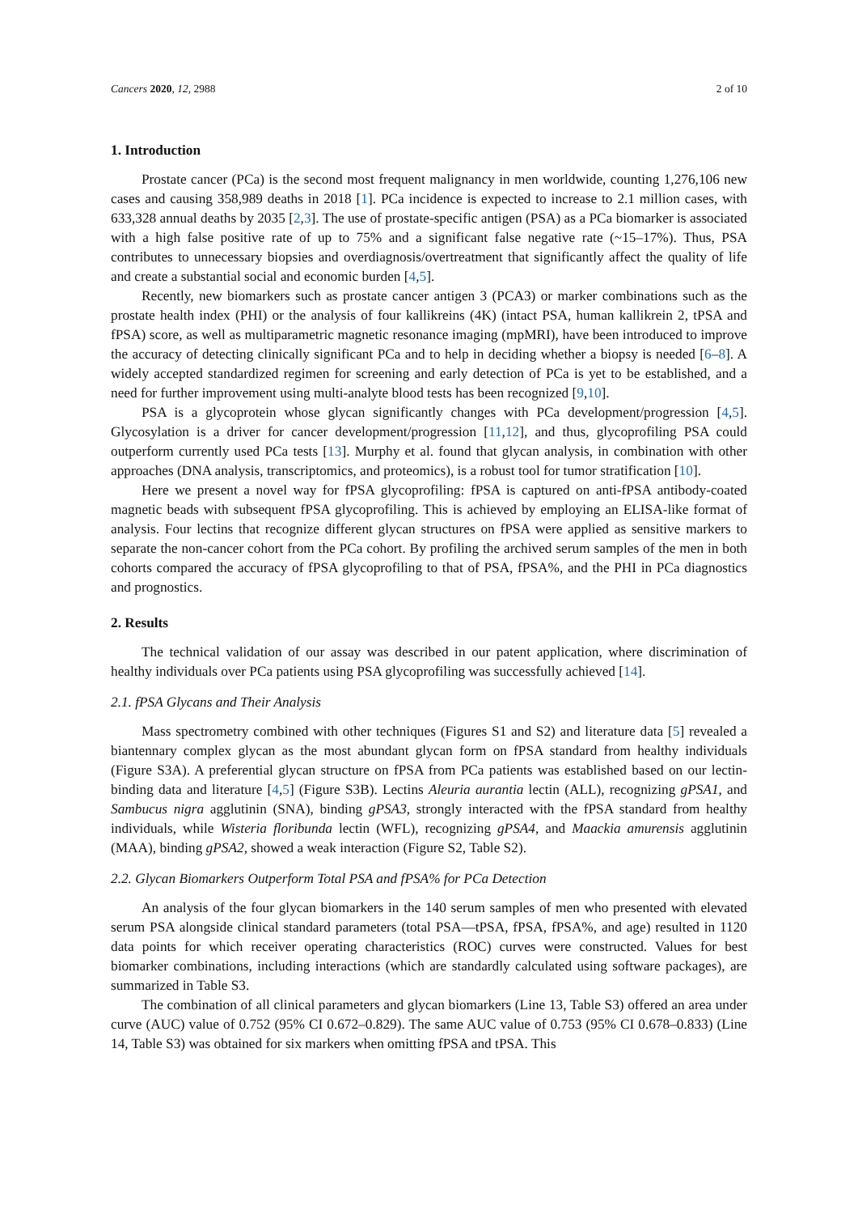Cancers 2020, 12, 2988 2 of 10
1. Introduction
Prostate cancer (PCa) is the second most frequent malignancy in men worldwide, counting 1,276,106 new cases and causing 358,989 deaths in 2018 [1]. PCa incidence is expected to increase to 2.1 million cases, with 633,328 annual deaths by 2035 [2,3]. The use of prostate-specific antigen (PSA) as a PCa biomarker is associated with a high false positive rate of up to 75% and a significant false negative rate (~15–17%). Thus, PSA contributes to unnecessary biopsies and overdiagnosis/overtreatment that significantly affect the quality of life and create a substantial social and economic burden [4,5].
Recently, new biomarkers such as prostate cancer antigen 3 (PCA3) or marker combinations such as the prostate health index (PHI) or the analysis of four kallikreins (4K) (intact PSA, human kallikrein 2, tPSA and fPSA) score, as well as multiparametric magnetic resonance imaging (mpMRI), have been introduced to improve the accuracy of detecting clinically significant PCa and to help in deciding whether a biopsy is needed [6–8]. A widely accepted standardized regimen for screening and early detection of PCa is yet to be established, and a need for further improvement using multi-analyte blood tests has been recognized [9,10].
PSA is a glycoprotein whose glycan significantly changes with PCa development/progression [4,5]. Glycosylation is a driver for cancer development/progression [11,12], and thus, glycoprofiling PSA could outperform currently used PCa tests [13]. Murphy et al. found that glycan analysis, in combination with other approaches (DNA analysis, transcriptomics, and proteomics), is a robust tool for tumor stratification [10].
Here we present a novel way for fPSA glycoprofiling: fPSA is captured on anti-fPSA antibody-coated magnetic beads with subsequent fPSA glycoprofiling. This is achieved by employing an ELISA-like format of analysis. Four lectins that recognize different glycan structures on fPSA were applied as sensitive markers to separate the non-cancer cohort from the PCa cohort. By profiling the archived serum samples of the men in both cohorts compared the accuracy of fPSA glycoprofiling to that of PSA, fPSA%, and the PHI in PCa diagnostics and prognostics.
2. Results
The technical validation of our assay was described in our patent application, where discrimination of healthy individuals over PCa patients using PSA glycoprofiling was successfully achieved [14].
2.1. fPSA Glycans and Their Analysis
Mass spectrometry combined with other techniques (Figures S1 and S2) and literature data [5] revealed a biantennary complex glycan as the most abundant glycan form on fPSA standard from healthy individuals (Figure S3A). A preferential glycan structure on fPSA from PCa patients was established based on our lectin-binding data and literature [4,5] (Figure S3B). Lectins Aleuria aurantia lectin (ALL), recognizing gPSA1, and Sambucus nigra agglutinin (SNA), binding gPSA3, strongly interacted with the fPSA standard from healthy individuals, while Wisteria floribunda lectin (WFL), recognizing gPSA4, and Maackia amurensis agglutinin (MAA), binding gPSA2, showed a weak interaction (Figure S2, Table S2).
2.2. Glycan Biomarkers Outperform Total PSA and fPSA% for PCa Detection
An analysis of the four glycan biomarkers in the 140 serum samples of men who presented with elevated serum PSA alongside clinical standard parameters (total PSA—tPSA, fPSA, fPSA%, and age) resulted in 1120 data points for which receiver operating characteristics (ROC) curves were constructed. Values for best biomarker combinations, including interactions (which are standardly calculated using software packages), are summarized in Table S3.
The combination of all clinical parameters and glycan biomarkers (Line 13, Table S3) offered an area under curve (AUC) value of 0.752 (95% CI 0.672–0.829). The same AUC value of 0.753 (95% CI 0.678–0.833) (Line 14, Table S3) was obtained for six markers when omitting fPSA and tPSA. This